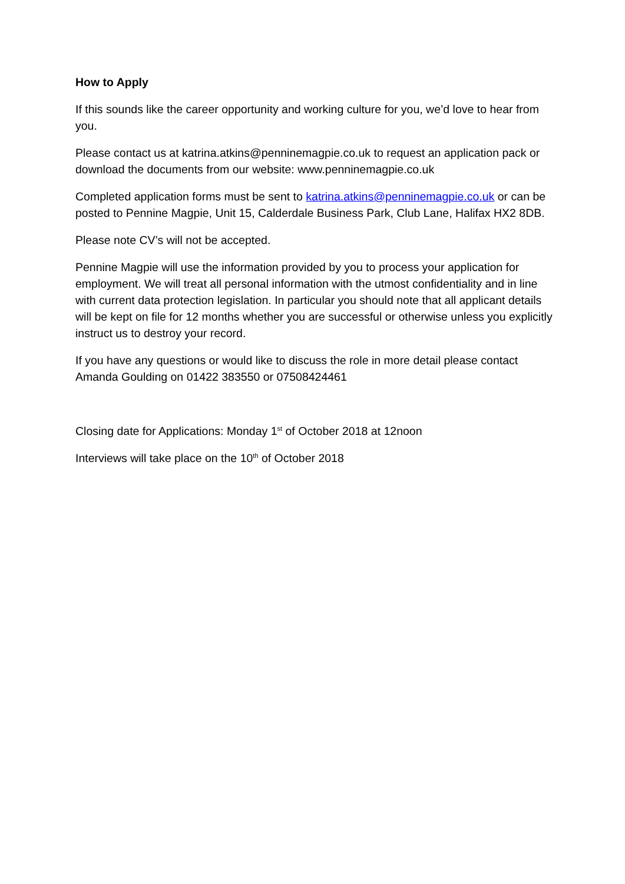How to Apply
If this sounds like the career opportunity and working culture for you, we’d love to hear from you.
Please contact us at katrina.atkins@penninemagpie.co.uk to request an application pack or download the documents from our website: www.penninemagpie.co.uk
Completed application forms must be sent to katrina.atkins@penninemagpie.co.uk or can be posted to Pennine Magpie, Unit 15, Calderdale Business Park, Club Lane, Halifax HX2 8DB.
Please note CV’s will not be accepted.
Pennine Magpie will use the information provided by you to process your application for employment. We will treat all personal information with the utmost confidentiality and in line with current data protection legislation. In particular you should note that all applicant details will be kept on file for 12 months whether you are successful or otherwise unless you explicitly instruct us to destroy your record.
If you have any questions or would like to discuss the role in more detail please contact Amanda Goulding on 01422 383550 or 07508424461
Closing date for Applications: Monday 1<sup>st</sup> of October 2018 at 12noon
Interviews will take place on the 10<sup>th</sup> of October 2018